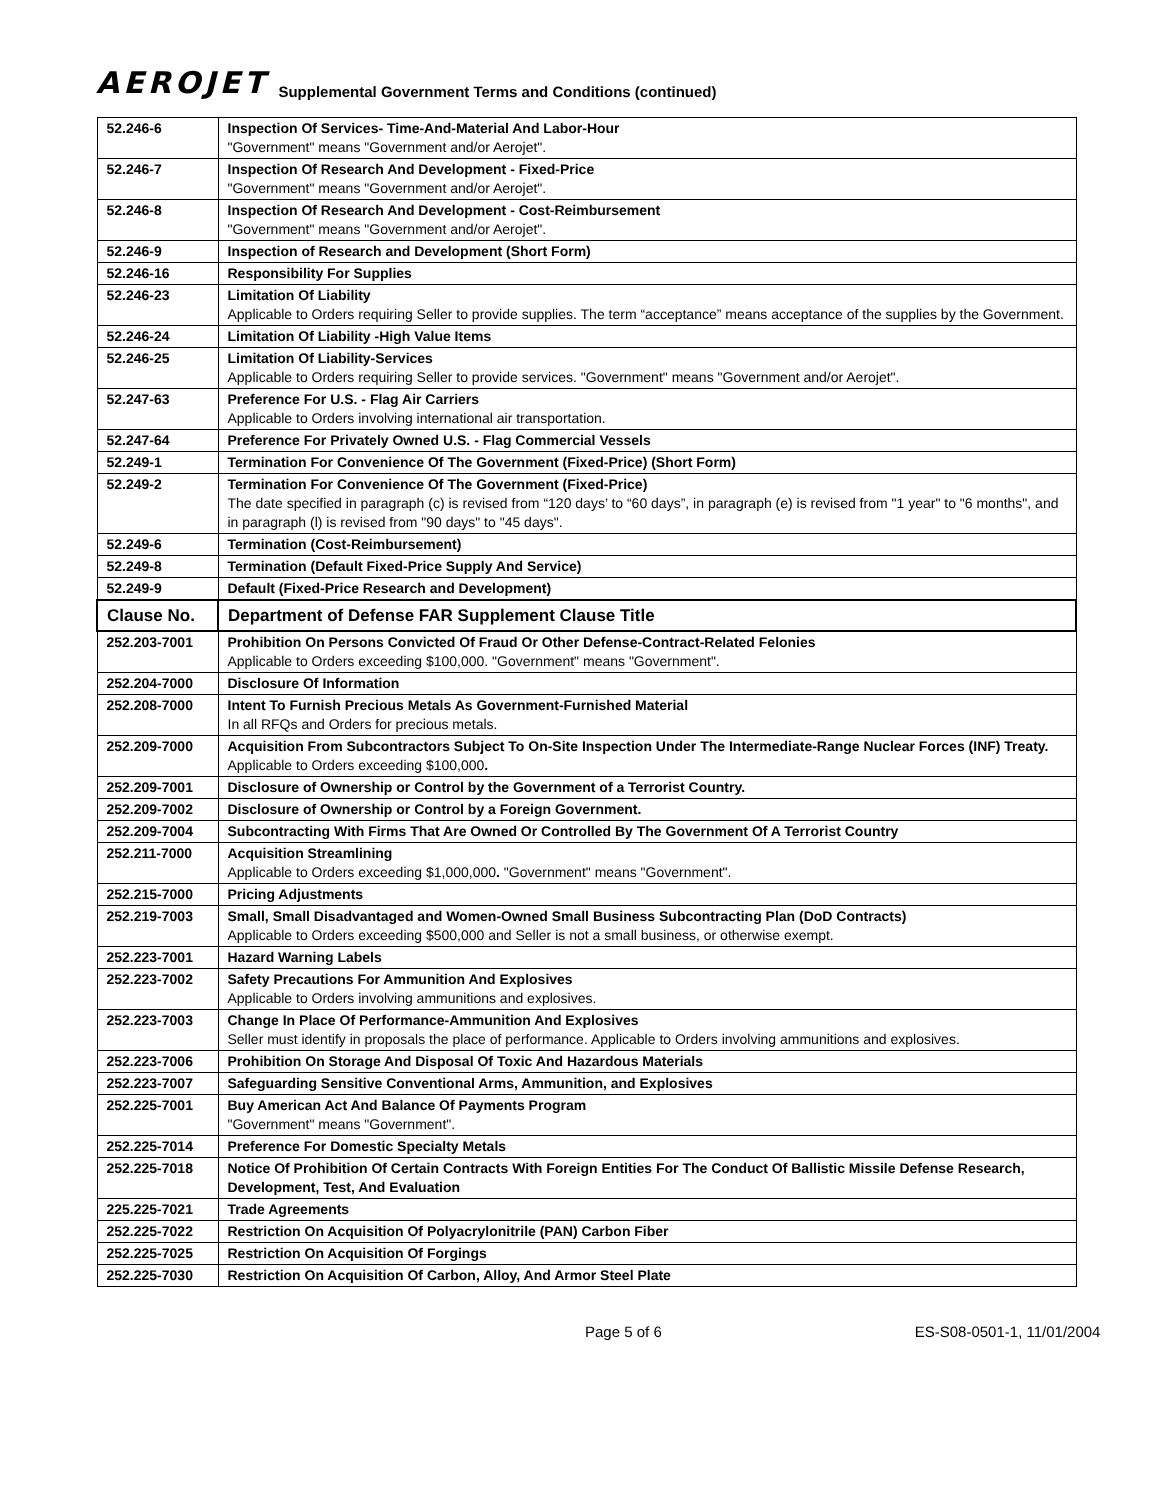AEROJET Supplemental Government Terms and Conditions (continued)
| 52.246-6 | Inspection Of Services- Time-And-Material And Labor-Hour "Government" means "Government and/or Aerojet". |
| 52.246-7 | Inspection Of Research And Development - Fixed-Price "Government" means "Government and/or Aerojet". |
| 52.246-8 | Inspection Of Research And Development - Cost-Reimbursement "Government" means "Government and/or Aerojet". |
| 52.246-9 | Inspection of Research and Development (Short Form) |
| 52.246-16 | Responsibility For Supplies |
| 52.246-23 | Limitation Of Liability Applicable to Orders requiring Seller to provide supplies. The term “acceptance” means acceptance of the supplies by the Government. |
| 52.246-24 | Limitation Of Liability -High Value Items |
| 52.246-25 | Limitation Of Liability-Services Applicable to Orders requiring Seller to provide services. "Government" means "Government and/or Aerojet". |
| 52.247-63 | Preference For U.S. - Flag Air Carriers Applicable to Orders involving international air transportation. |
| 52.247-64 | Preference For Privately Owned U.S. - Flag Commercial Vessels |
| 52.249-1 | Termination For Convenience Of The Government (Fixed-Price) (Short Form) |
| 52.249-2 | Termination For Convenience Of The Government (Fixed-Price) The date specified in paragraph (c) is revised from “120 days’ to “60 days”, in paragraph (e) is revised from "1 year" to "6 months", and in paragraph (l) is revised from "90 days" to "45 days". |
| 52.249-6 | Termination (Cost-Reimbursement) |
| 52.249-8 | Termination (Default Fixed-Price Supply And Service) |
| 52.249-9 | Default (Fixed-Price Research and Development) |
| Clause No. | Department of Defense FAR Supplement Clause Title |
| 252.203-7001 | Prohibition On Persons Convicted Of Fraud Or Other Defense-Contract-Related Felonies Applicable to Orders exceeding $100,000. "Government" means "Government". |
| 252.204-7000 | Disclosure Of Information |
| 252.208-7000 | Intent To Furnish Precious Metals As Government-Furnished Material In all RFQs and Orders for precious metals. |
| 252.209-7000 | Acquisition From Subcontractors Subject To On-Site Inspection Under The Intermediate-Range Nuclear Forces (INF) Treaty. Applicable to Orders exceeding $100,000 . |
| 252.209-7001 | Disclosure of Ownership or Control by the Government of a Terrorist Country. |
| 252.209-7002 | Disclosure of Ownership or Control by a Foreign Government. |
| 252.209-7004 | Subcontracting With Firms That Are Owned Or Controlled By The Government Of A Terrorist Country |
| 252.211-7000 | Acquisition Streamlining Applicable to Orders exceeding $1,000,000 . "Government" means "Government". |
| 252.215-7000 | Pricing Adjustments |
| 252.219-7003 | Small, Small Disadvantaged and Women-Owned Small Business Subcontracting Plan (DoD Contracts) Applicable to Orders exceeding $500,000 and Seller is not a small business, or otherwise exempt. |
| 252.223-7001 | Hazard Warning Labels |
| 252.223-7002 | Safety Precautions For Ammunition And Explosives Applicable to Orders involving ammunitions and explosives. |
| 252.223-7003 | Change In Place Of Performance-Ammunition And Explosives Seller must identify in proposals the place of performance. Applicable to Orders involving ammunitions and explosives. |
| 252.223-7006 | Prohibition On Storage And Disposal Of Toxic And Hazardous Materials |
| 252.223-7007 | Safeguarding Sensitive Conventional Arms, Ammunition, and Explosives |
| 252.225-7001 | Buy American Act And Balance Of Payments Program "Government" means "Government". |
| 252.225-7014 | Preference For Domestic Specialty Metals |
| 252.225-7018 | Notice Of Prohibition Of Certain Contracts With Foreign Entities For The Conduct Of Ballistic Missile Defense Research, Development, Test, And Evaluation |
| 225.225-7021 | Trade Agreements |
| 252.225-7022 | Restriction On Acquisition Of Polyacrylonitrile (PAN) Carbon Fiber |
| 252.225-7025 | Restriction On Acquisition Of Forgings |
| 252.225-7030 | Restriction On Acquisition Of Carbon, Alloy, And Armor Steel Plate |
Page 5 of 6 ES-S08-0501-1, 11/01/2004